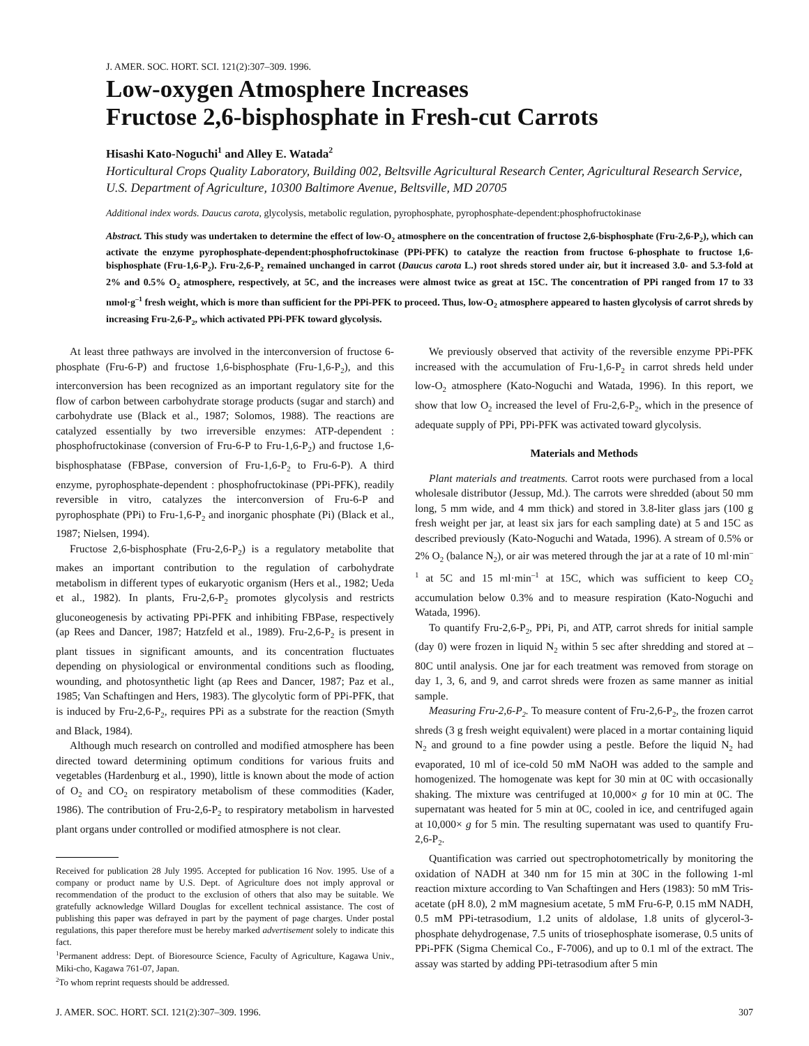J. AMER. SOC. HORT. SCI. 121(2):307–309. 1996.
Low-oxygen Atmosphere Increases
Fructose 2,6-bisphosphate in Fresh-cut Carrots
Hisashi Kato-Noguchi<sup>1</sup> and Alley E. Watada<sup>2</sup>
Horticultural Crops Quality Laboratory, Building 002, Beltsville Agricultural Research Center, Agricultural Research Service, U.S. Department of Agriculture, 10300 Baltimore Avenue, Beltsville, MD 20705
Additional index words. Daucus carota, glycolysis, metabolic regulation, pyrophosphate, pyrophosphate-dependent:phosphofructokinase
Abstract. This study was undertaken to determine the effect of low-O<sub>2</sub> atmosphere on the concentration of fructose 2,6-bisphosphate (Fru-2,6-P<sub>2</sub>), which can activate the enzyme pyrophosphate-dependent:phosphofructokinase (PPi-PFK) to catalyze the reaction from fructose 6-phosphate to fructose 1,6-bisphosphate (Fru-1,6-P<sub>2</sub>). Fru-2,6-P<sub>2</sub> remained unchanged in carrot (Daucus carota L.) root shreds stored under air, but it increased 3.0- and 5.3-fold at 2% and 0.5% O<sub>2</sub> atmosphere, respectively, at 5C, and the increases were almost twice as great at 15C. The concentration of PPi ranged from 17 to 33 nmol·g<sup>–1</sup> fresh weight, which is more than sufficient for the PPi-PFK to proceed. Thus, low-O<sub>2</sub> atmosphere appeared to hasten glycolysis of carrot shreds by increasing Fru-2,6-P<sub>2</sub>, which activated PPi-PFK toward glycolysis.
At least three pathways are involved in the interconversion of fructose 6-phosphate (Fru-6-P) and fructose 1,6-bisphosphate (Fru-1,6-P<sub>2</sub>), and this interconversion has been recognized as an important regulatory site for the flow of carbon between carbohydrate storage products (sugar and starch) and carbohydrate use (Black et al., 1987; Solomos, 1988). The reactions are catalyzed essentially by two irreversible enzymes: ATP-dependent : phosphofructokinase (conversion of Fru-6-P to Fru-1,6-P<sub>2</sub>) and fructose 1,6-bisphosphatase (FBPase, conversion of Fru-1,6-P<sub>2</sub> to Fru-6-P). A third enzyme, pyrophosphate-dependent : phosphofructokinase (PPi-PFK), readily reversible in vitro, catalyzes the interconversion of Fru-6-P and pyrophosphate (PPi) to Fru-1,6-P<sub>2</sub> and inorganic phosphate (Pi) (Black et al., 1987; Nielsen, 1994).
Fructose 2,6-bisphosphate (Fru-2,6-P<sub>2</sub>) is a regulatory metabolite that makes an important contribution to the regulation of carbohydrate metabolism in different types of eukaryotic organism (Hers et al., 1982; Ueda et al., 1982). In plants, Fru-2,6-P<sub>2</sub> promotes glycolysis and restricts gluconeogenesis by activating PPi-PFK and inhibiting FBPase, respectively (ap Rees and Dancer, 1987; Hatzfeld et al., 1989). Fru-2,6-P<sub>2</sub> is present in plant tissues in significant amounts, and its concentration fluctuates depending on physiological or environmental conditions such as flooding, wounding, and photosynthetic light (ap Rees and Dancer, 1987; Paz et al., 1985; Van Schaftingen and Hers, 1983). The glycolytic form of PPi-PFK, that is induced by Fru-2,6-P<sub>2</sub>, requires PPi as a substrate for the reaction (Smyth and Black, 1984).
Although much research on controlled and modified atmosphere has been directed toward determining optimum conditions for various fruits and vegetables (Hardenburg et al., 1990), little is known about the mode of action of O<sub>2</sub> and CO<sub>2</sub> on respiratory metabolism of these commodities (Kader, 1986). The contribution of Fru-2,6-P<sub>2</sub> to respiratory metabolism in harvested plant organs under controlled or modified atmosphere is not clear.
Received for publication 28 July 1995. Accepted for publication 16 Nov. 1995. Use of a company or product name by U.S. Dept. of Agriculture does not imply approval or recommendation of the product to the exclusion of others that also may be suitable. We gratefully acknowledge Willard Douglas for excellent technical assistance. The cost of publishing this paper was defrayed in part by the payment of page charges. Under postal regulations, this paper therefore must be hereby marked advertisement solely to indicate this fact.
<sup>1</sup> Permanent address: Dept. of Bioresource Science, Faculty of Agriculture, Kagawa Univ., Miki-cho, Kagawa 761-07, Japan.
<sup>2</sup> To whom reprint requests should be addressed.
We previously observed that activity of the reversible enzyme PPi-PFK increased with the accumulation of Fru-1,6-P<sub>2</sub> in carrot shreds held under low-O<sub>2</sub> atmosphere (Kato-Noguchi and Watada, 1996). In this report, we show that low O<sub>2</sub> increased the level of Fru-2,6-P<sub>2</sub>, which in the presence of adequate supply of PPi, PPi-PFK was activated toward glycolysis.
Materials and Methods
Plant materials and treatments. Carrot roots were purchased from a local wholesale distributor (Jessup, Md.). The carrots were shredded (about 50 mm long, 5 mm wide, and 4 mm thick) and stored in 3.8-liter glass jars (100 g fresh weight per jar, at least six jars for each sampling date) at 5 and 15C as described previously (Kato-Noguchi and Watada, 1996). A stream of 0.5% or 2% O<sub>2</sub> (balance N<sub>2</sub>), or air was metered through the jar at a rate of 10 ml·min<sup>–1</sup> at 5C and 15 ml·min<sup>–1</sup> at 15C, which was sufficient to keep CO<sub>2</sub> accumulation below 0.3% and to measure respiration (Kato-Noguchi and Watada, 1996).
To quantify Fru-2,6-P<sub>2</sub>, PPi, Pi, and ATP, carrot shreds for initial sample (day 0) were frozen in liquid N<sub>2</sub> within 5 sec after shredding and stored at –80C until analysis. One jar for each treatment was removed from storage on day 1, 3, 6, and 9, and carrot shreds were frozen as same manner as initial sample.
Measuring Fru-2,6-P<sub>2</sub>. To measure content of Fru-2,6-P<sub>2</sub>, the frozen carrot shreds (3 g fresh weight equivalent) were placed in a mortar containing liquid N<sub>2</sub> and ground to a fine powder using a pestle. Before the liquid N<sub>2</sub> had evaporated, 10 ml of ice-cold 50 mM NaOH was added to the sample and homogenized. The homogenate was kept for 30 min at 0C with occasionally shaking. The mixture was centrifuged at 10,000× g for 10 min at 0C. The supernatant was heated for 5 min at 0C, cooled in ice, and centrifuged again at 10,000× g for 5 min. The resulting supernatant was used to quantify Fru-2,6-P<sub>2</sub>.
Quantification was carried out spectrophotometrically by monitoring the oxidation of NADH at 340 nm for 15 min at 30C in the following 1-ml reaction mixture according to Van Schaftingen and Hers (1983): 50 mM Tris-acetate (pH 8.0), 2 mM magnesium acetate, 5 mM Fru-6-P, 0.15 mM NADH, 0.5 mM PPi-tetrasodium, 1.2 units of aldolase, 1.8 units of glycerol-3-phosphate dehydrogenase, 7.5 units of triosephosphate isomerase, 0.5 units of PPi-PFK (Sigma Chemical Co., F-7006), and up to 0.1 ml of the extract. The assay was started by adding PPi-tetrasodium after 5 min
J. AMER. SOC. HORT. SCI. 121(2):307–309. 1996. 307